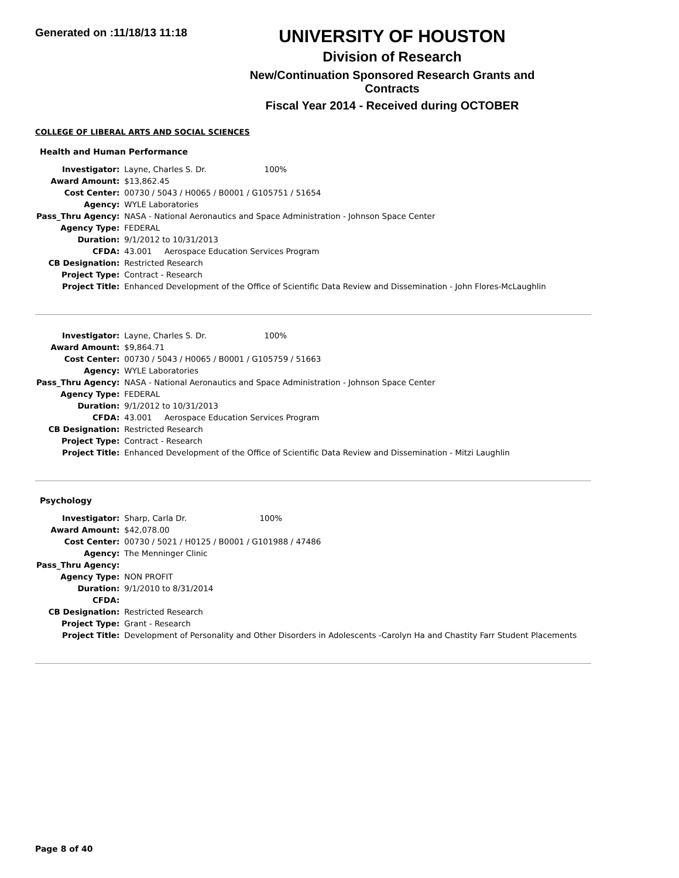Generated on :11/18/13 11:18
UNIVERSITY OF HOUSTON
Division of Research
New/Continuation Sponsored Research Grants and Contracts
Fiscal Year 2014 - Received during OCTOBER
COLLEGE OF LIBERAL ARTS AND SOCIAL SCIENCES
Health and Human Performance
| Investigator: | Layne, Charles S. Dr. 100% |
| Award Amount: | $13,862.45 |
| Cost Center: | 00730 / 5043 / H0065 / B0001 / G105751 / 51654 |
| Agency: | WYLE Laboratories |
| Pass_Thru Agency: | NASA - National Aeronautics and Space Administration - Johnson Space Center |
| Agency Type: | FEDERAL |
| Duration: | 9/1/2012 to 10/31/2013 |
| CFDA: | 43.001 Aerospace Education Services Program |
| CB Designation: | Restricted Research |
| Project Type: | Contract - Research |
| Project Title: | Enhanced Development of the Office of Scientific Data Review and Dissemination - John Flores-McLaughlin |
| Investigator: | Layne, Charles S. Dr. 100% |
| Award Amount: | $9,864.71 |
| Cost Center: | 00730 / 5043 / H0065 / B0001 / G105759 / 51663 |
| Agency: | WYLE Laboratories |
| Pass_Thru Agency: | NASA - National Aeronautics and Space Administration - Johnson Space Center |
| Agency Type: | FEDERAL |
| Duration: | 9/1/2012 to 10/31/2013 |
| CFDA: | 43.001 Aerospace Education Services Program |
| CB Designation: | Restricted Research |
| Project Type: | Contract - Research |
| Project Title: | Enhanced Development of the Office of Scientific Data Review and Dissemination - Mitzi Laughlin |
Psychology
| Investigator: | Sharp, Carla Dr. 100% |
| Award Amount: | $42,078.00 |
| Cost Center: | 00730 / 5021 / H0125 / B0001 / G101988 / 47486 |
| Agency: | The Menninger Clinic |
| Pass_Thru Agency: | |
| Agency Type: | NON PROFIT |
| Duration: | 9/1/2010 to 8/31/2014 |
| CFDA: | |
| CB Designation: | Restricted Research |
| Project Type: | Grant - Research |
| Project Title: | Development of Personality and Other Disorders in Adolescents -Carolyn Ha and Chastity Farr Student Placements |
Page 8 of 40